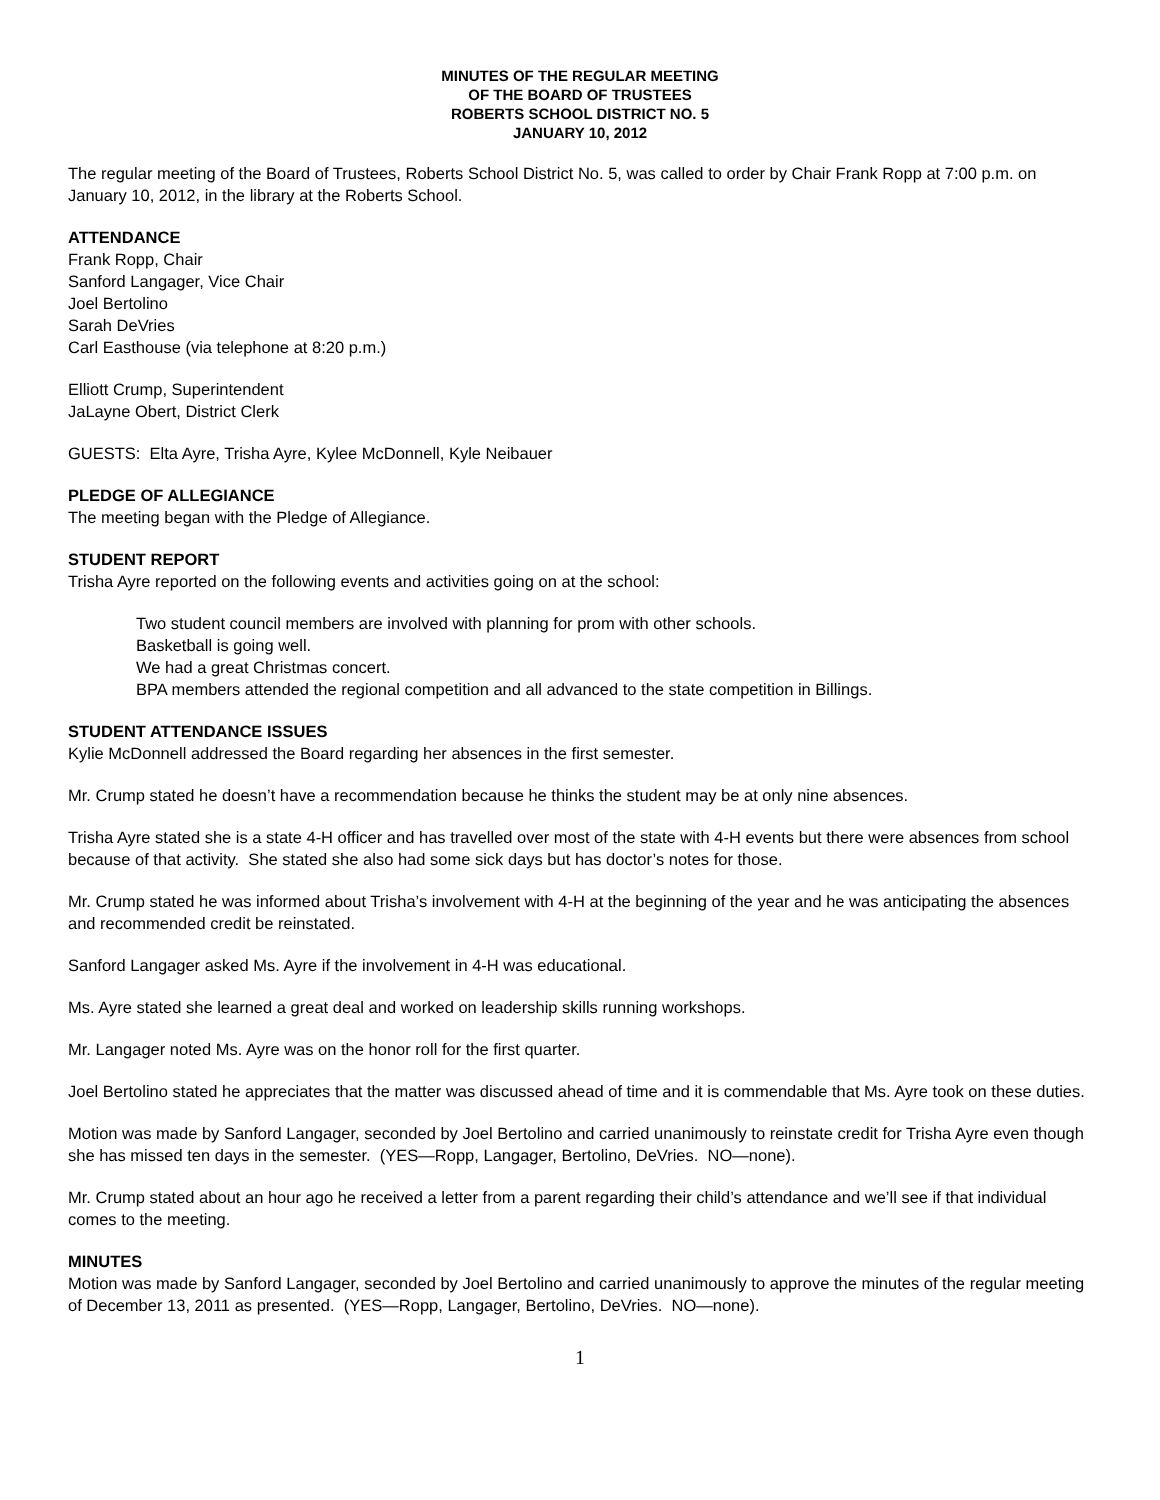MINUTES OF THE REGULAR MEETING
OF THE BOARD OF TRUSTEES
ROBERTS SCHOOL DISTRICT NO. 5
JANUARY 10, 2012
The regular meeting of the Board of Trustees, Roberts School District No. 5, was called to order by Chair Frank Ropp at 7:00 p.m. on January 10, 2012, in the library at the Roberts School.
ATTENDANCE
Frank Ropp, Chair
Sanford Langager, Vice Chair
Joel Bertolino
Sarah DeVries
Carl Easthouse (via telephone at 8:20 p.m.)
Elliott Crump, Superintendent
JaLayne Obert, District Clerk
GUESTS: Elta Ayre, Trisha Ayre, Kylee McDonnell, Kyle Neibauer
PLEDGE OF ALLEGIANCE
The meeting began with the Pledge of Allegiance.
STUDENT REPORT
Trisha Ayre reported on the following events and activities going on at the school:
Two student council members are involved with planning for prom with other schools.
Basketball is going well.
We had a great Christmas concert.
BPA members attended the regional competition and all advanced to the state competition in Billings.
STUDENT ATTENDANCE ISSUES
Kylie McDonnell addressed the Board regarding her absences in the first semester.
Mr. Crump stated he doesn’t have a recommendation because he thinks the student may be at only nine absences.
Trisha Ayre stated she is a state 4-H officer and has travelled over most of the state with 4-H events but there were absences from school because of that activity. She stated she also had some sick days but has doctor’s notes for those.
Mr. Crump stated he was informed about Trisha’s involvement with 4-H at the beginning of the year and he was anticipating the absences and recommended credit be reinstated.
Sanford Langager asked Ms. Ayre if the involvement in 4-H was educational.
Ms. Ayre stated she learned a great deal and worked on leadership skills running workshops.
Mr. Langager noted Ms. Ayre was on the honor roll for the first quarter.
Joel Bertolino stated he appreciates that the matter was discussed ahead of time and it is commendable that Ms. Ayre took on these duties.
Motion was made by Sanford Langager, seconded by Joel Bertolino and carried unanimously to reinstate credit for Trisha Ayre even though she has missed ten days in the semester. (YES—Ropp, Langager, Bertolino, DeVries. NO—none).
Mr. Crump stated about an hour ago he received a letter from a parent regarding their child’s attendance and we’ll see if that individual comes to the meeting.
MINUTES
Motion was made by Sanford Langager, seconded by Joel Bertolino and carried unanimously to approve the minutes of the regular meeting of December 13, 2011 as presented. (YES—Ropp, Langager, Bertolino, DeVries. NO—none).
1